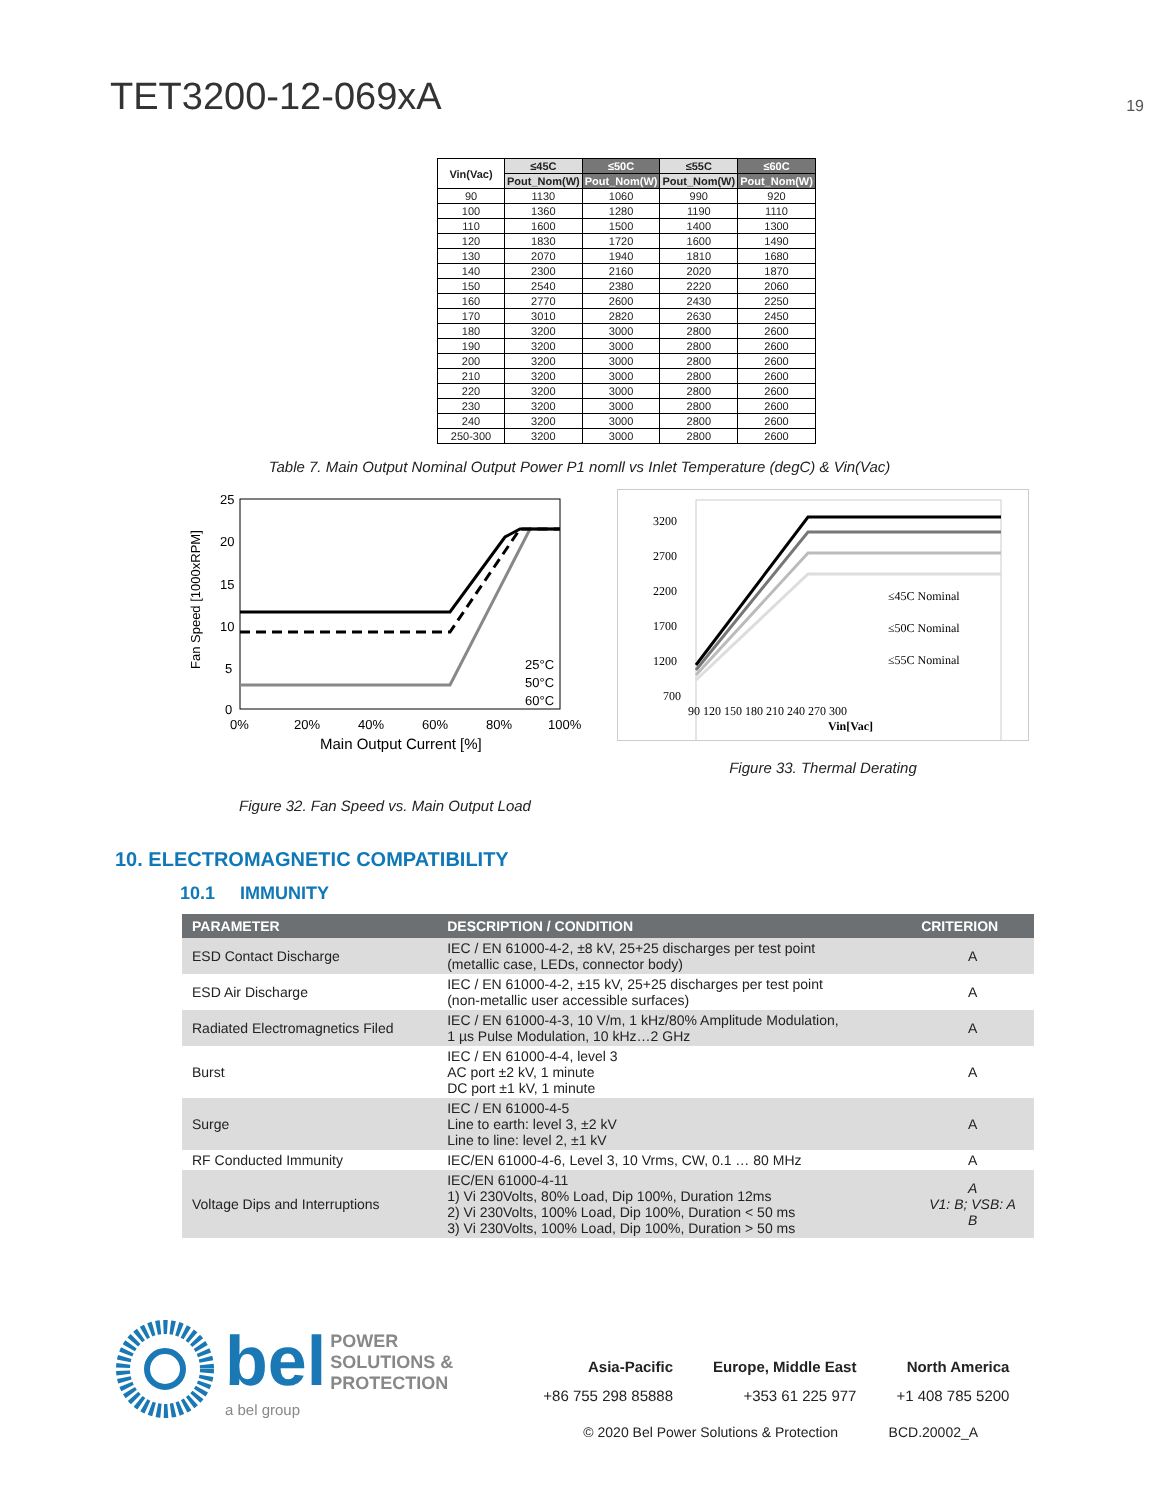TET3200-12-069xA
19
| Vin(Vac) | ≤45C | ≤50C | ≤55C | ≤60C |
| --- | --- | --- | --- | --- |
| | Pout_Nom(W) | Pout_Nom(W) | Pout_Nom(W) | Pout_Nom(W) |
| 90 | 1130 | 1060 | 990 | 920 |
| 100 | 1360 | 1280 | 1190 | 1110 |
| 110 | 1600 | 1500 | 1400 | 1300 |
| 120 | 1830 | 1720 | 1600 | 1490 |
| 130 | 2070 | 1940 | 1810 | 1680 |
| 140 | 2300 | 2160 | 2020 | 1870 |
| 150 | 2540 | 2380 | 2220 | 2060 |
| 160 | 2770 | 2600 | 2430 | 2250 |
| 170 | 3010 | 2820 | 2630 | 2450 |
| 180 | 3200 | 3000 | 2800 | 2600 |
| 190 | 3200 | 3000 | 2800 | 2600 |
| 200 | 3200 | 3000 | 2800 | 2600 |
| 210 | 3200 | 3000 | 2800 | 2600 |
| 220 | 3200 | 3000 | 2800 | 2600 |
| 230 | 3200 | 3000 | 2800 | 2600 |
| 240 | 3200 | 3000 | 2800 | 2600 |
| 250-300 | 3200 | 3000 | 2800 | 2600 |
Table 7. Main Output Nominal Output Power P1 nomll vs Inlet Temperature (degC) & Vin(Vac)
25
20
15
10
5
0
25°C
50°C
60°C
0%
20%
40%
60%
80%
100%
Main Output Current [%]
Fan Speed [1000xRPM]
Figure 32. Fan Speed vs. Main Output Load
3200
2700
2200
1700
1200
700
≤45C Nominal
≤50C Nominal
≤55C Nominal
90 120 150 180 210 240 270 300
Vin[Vac]
Figure 33. Thermal Derating
10. ELECTROMAGNETIC COMPATIBILITY
10.1 IMMUNITY
| PARAMETER | DESCRIPTION / CONDITION | CRITERION |
| --- | --- | --- |
| ESD Contact Discharge | IEC / EN 61000-4-2, ±8 kV, 25+25 discharges per test point (metallic case, LEDs, connector body) | A |
| ESD Air Discharge | IEC / EN 61000-4-2, ±15 kV, 25+25 discharges per test point (non-metallic user accessible surfaces) | A |
| Radiated Electromagnetics Filed | IEC / EN 61000-4-3, 10 V/m, 1 kHz/80% Amplitude Modulation, 1 µs Pulse Modulation, 10 kHz…2 GHz | A |
| Burst | IEC / EN 61000-4-4, level 3 AC port ±2 kV, 1 minute DC port ±1 kV, 1 minute | A |
| Surge | IEC / EN 61000-4-5 Line to earth: level 3, ±2 kV Line to line: level 2, ±1 kV | A |
| RF Conducted Immunity | IEC/EN 61000-4-6, Level 3, 10 Vrms, CW, 0.1 … 80 MHz | A |
| Voltage Dips and Interruptions | IEC/EN 61000-4-11 1) Vi 230Volts, 80% Load, Dip 100%, Duration 12ms 2) Vi 230Volts, 100% Load, Dip 100%, Duration < 50 ms 3) Vi 230Volts, 100% Load, Dip 100%, Duration > 50 ms | A V1: B; VSB: A B |
bel POWER
SOLUTIONS &
PROTECTION
a bel group
Asia-Pacific
+86 755 298 85888
Europe, Middle East
+353 61 225 977
North America
+1 408 785 5200
© 2020 Bel Power Solutions & Protection BCD.20002_A